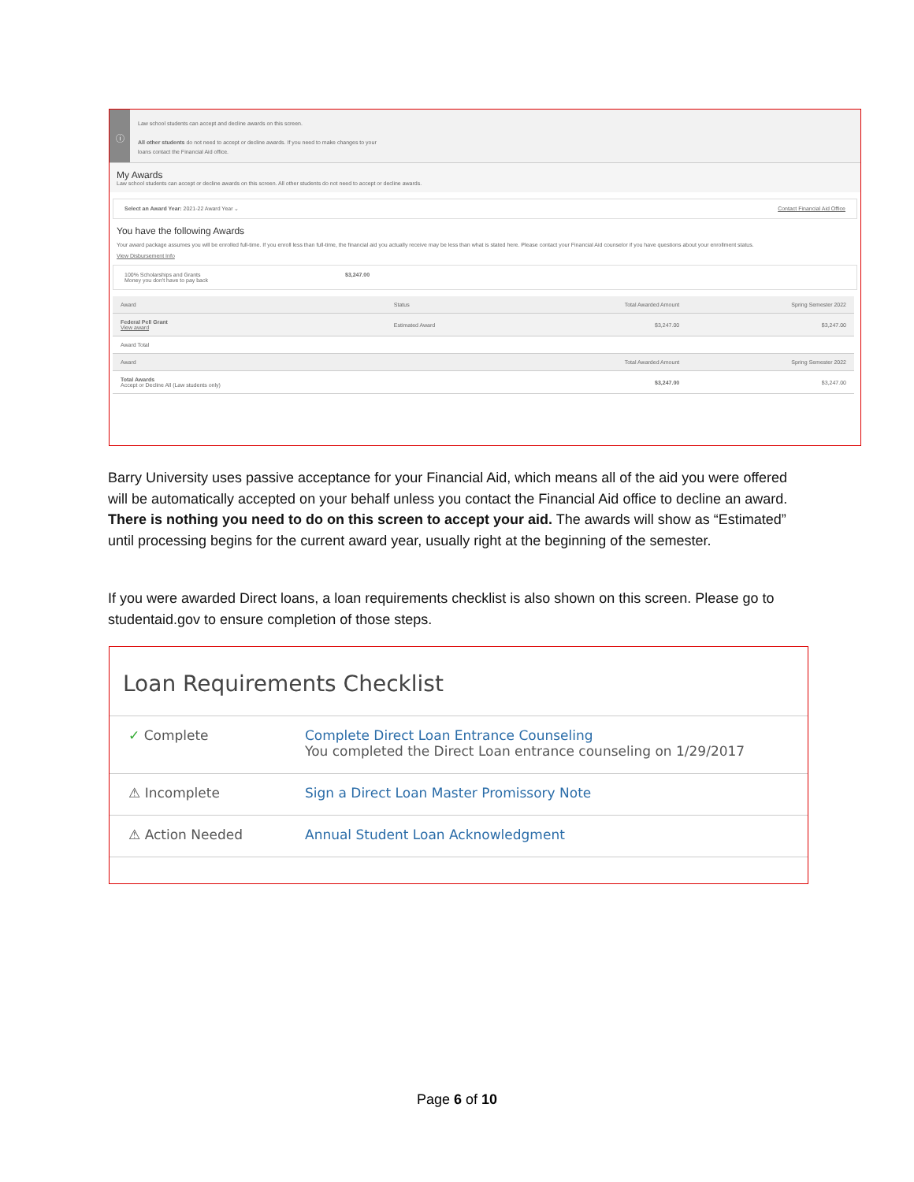ⓘ
Law school students can accept and decline awards on this screen.
All other students do not need to accept or decline awards. If you need to make changes to your
loans contact the Financial Aid office.
My Awards
Law school students can accept or decline awards on this screen. All other students do not need to accept or decline awards.
Select an Award Year: 2021-22 Award Year ⌄ Contact Financial Aid Office
You have the following Awards
Your award package assumes you will be enrolled full-time. If you enroll less than full-time, the financial aid you actually receive may be less than what is stated here. Please contact your Financial Aid counselor if you have questions about your enrollment status.
View Disbursement Info
100% Scholarships and Grants
Money you don't have to pay back $3,247.00
| Award | Status | Total Awarded Amount | Spring Semester 2022 |
| --- | --- | --- | --- |
| Federal Pell Grant View award | Estimated Award | $3,247.00 | $3,247.00 |
| Award Total | | | |
| Award | | Total Awarded Amount | Spring Semester 2022 |
| Total Awards Accept or Decline All (Law students only) | | $3,247.00 | $3,247.00 |
Barry University uses passive acceptance for your Financial Aid, which means all of the aid you were offered will be automatically accepted on your behalf unless you contact the Financial Aid office to decline an award. There is nothing you need to do on this screen to accept your aid. The awards will show as “Estimated” until processing begins for the current award year, usually right at the beginning of the semester.
If you were awarded Direct loans, a loan requirements checklist is also shown on this screen. Please go to studentaid.gov to ensure completion of those steps.
Loan Requirements Checklist
| ✓ Complete | Complete Direct Loan Entrance Counseling You completed the Direct Loan entrance counseling on 1/29/2017 |
| ⚠ Incomplete | Sign a Direct Loan Master Promissory Note |
| ⚠ Action Needed | Annual Student Loan Acknowledgment |
Page 6 of 10